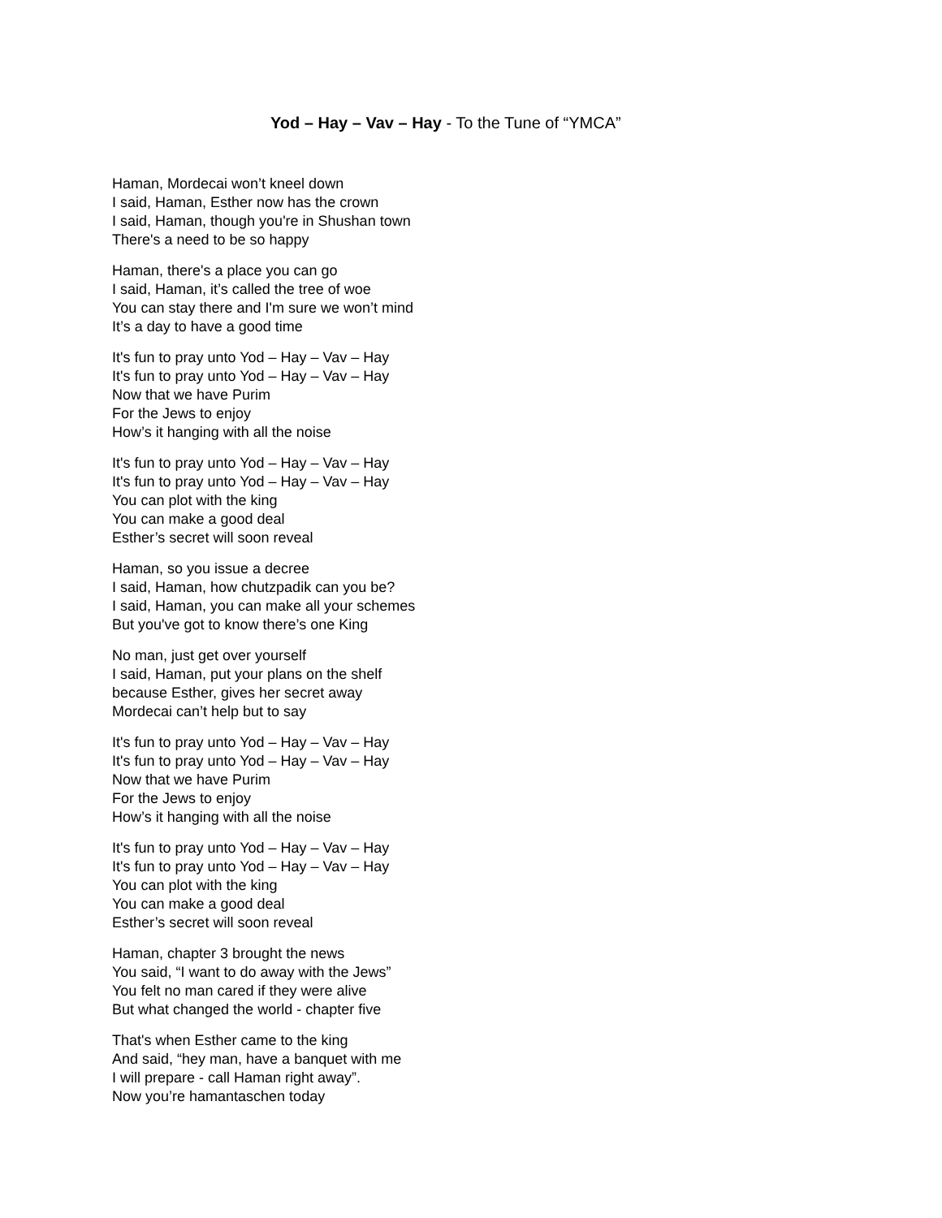Yod – Hay – Vav – Hay - To the Tune of “YMCA”
Haman, Mordecai won’t kneel down
I said, Haman, Esther now has the crown
I said, Haman, though you're in Shushan town
There's a need to be so happy
Haman, there's a place you can go
I said, Haman, it’s called the tree of woe
You can stay there and I'm sure we won’t mind
It’s a day to have a good time
It's fun to pray unto Yod – Hay – Vav – Hay
It's fun to pray unto Yod – Hay – Vav – Hay
Now that we have Purim
For the Jews to enjoy
How’s it hanging with all the noise
It's fun to pray unto Yod – Hay – Vav – Hay
It's fun to pray unto Yod – Hay – Vav – Hay
You can plot with the king
You can make a good deal
Esther’s secret will soon reveal
Haman, so you issue a decree
I said, Haman, how chutzpadik can you be?
I said, Haman, you can make all your schemes
But you've got to know there’s one King
No man, just get over yourself
I said, Haman, put your plans on the shelf
because Esther, gives her secret away
Mordecai can’t help but to say
It's fun to pray unto Yod – Hay – Vav – Hay
It's fun to pray unto Yod – Hay – Vav – Hay
Now that we have Purim
For the Jews to enjoy
How’s it hanging with all the noise
It's fun to pray unto Yod – Hay – Vav – Hay
It's fun to pray unto Yod – Hay – Vav – Hay
You can plot with the king
You can make a good deal
Esther’s secret will soon reveal
Haman, chapter 3 brought the news
You said, “I want to do away with the Jews”
You felt no man cared if they were alive
But what changed the world - chapter five
That's when Esther came to the king
And said, “hey man, have a banquet with me
I will prepare - call Haman right away”.
Now you’re hamantaschen today